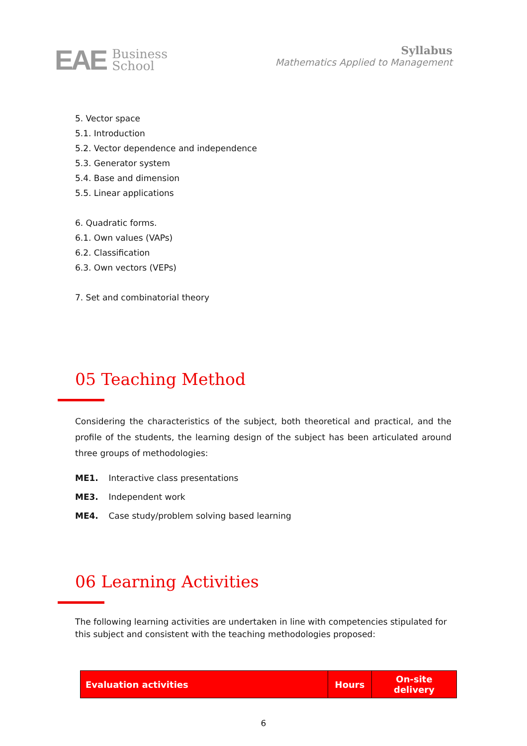EAE Business
School
Syllabus
Mathematics Applied to Management
5. Vector space
5.1. Introduction
5.2. Vector dependence and independence
5.3. Generator system
5.4. Base and dimension
5.5. Linear applications
6. Quadratic forms.
6.1. Own values (VAPs)
6.2. Classification
6.3. Own vectors (VEPs)
7. Set and combinatorial theory
05 Teaching Method
Considering the characteristics of the subject, both theoretical and practical, and the profile of the students, the learning design of the subject has been articulated around three groups of methodologies:
ME1. Interactive class presentations
ME3. Independent work
ME4. Case study/problem solving based learning
06 Learning Activities
The following learning activities are undertaken in line with competencies stipulated for this subject and consistent with the teaching methodologies proposed:
| Evaluation activities | Hours | On-site delivery |
| --- | --- | --- |
6